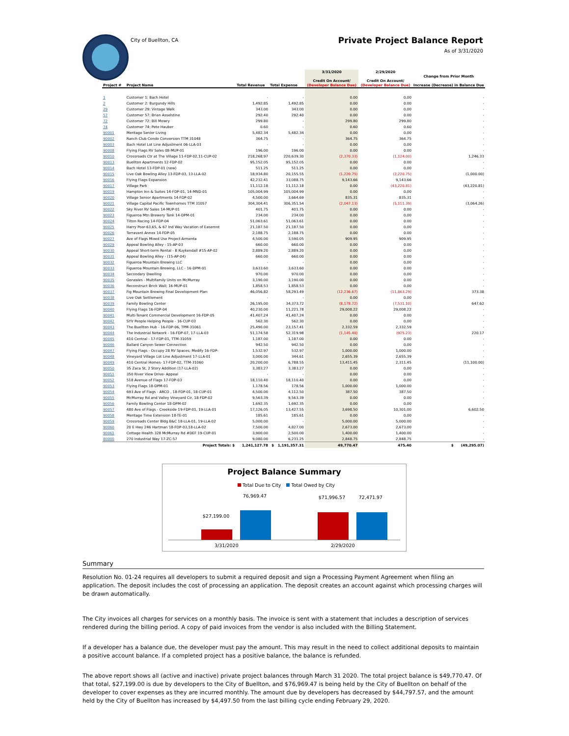City of Buellton, CA Private Project Balance Report
As of 3/31/2020
| Project # | Project Name | Total Revenue | Total Expense | 3/31/2020 Credit On Account/ (Developer Balance Due) | 2/29/2020 Credit On Account/ (Developer Balance Due) | Change from Prior Month Increase (Decrease) in Balance Due |
| --- | --- | --- | --- | --- | --- | --- |
| 1 | Customer 1: Bach Hotel | - | - | 0.00 | 0.00 | - |
| 2 | Customer 2: Burgundy Hills | 1,492.85 | 1,492.85 | 0.00 | 0.00 | - |
| 29 | Customer 29: Vintage Walk | 343.00 | 343.00 | 0.00 | 0.00 | - |
| 57 | Customer 57: Brian Asselstine | 292.40 | 292.40 | 0.00 | 0.00 | - |
| 72 | Customer 72: Bill Mowry | 299.80 | - | 299.80 | 299.80 | - |
| 74 | Customer 74: Pete Hauber | 0.60 | - | 0.60 | 0.60 | - |
| 90001 | Meritage Senior Living | 5,482.34 | 5,482.34 | 0.00 | 0.00 | - |
| 90002 | Ranch Club Condo Conversion TTM 31048 | 364.75 | - | 364.75 | 364.75 | - |
| 90003 | Bach Hotel Lot Line Adjustment 06-LLA-03 | - | - | 0.00 | 0.00 | - |
| 90008 | Flying Flags RV Sales 08-MUP-01 | 196.00 | 196.00 | 0.00 | 0.00 | - |
| 90010 | Crossroads Ctr at The Village 11-FDP-02,11-CUP-02 | 218,268.97 | 220,639.30 | (2,370.33) | (1,124.00) | 1,246.33 |
| 90013 | Buellton Apartments 12-FDP-02 | 95,152.05 | 95,152.05 | 0.00 | 0.00 | - |
| 90014 | Bach Hotel 13-FDP-01 (new) | 511.25 | 511.25 | 0.00 | 0.00 | - |
| 90015 | Live Oak Bowling Alley 13-FDP-03, 13-LLA-02 | 18,934.80 | 20,155.55 | (1,220.75) | (2,220.75) | (1,000.00) |
| 90016 | Flying Flags Expansion | 42,232.41 | 33,088.75 | 9,143.66 | 9,143.66 | - |
| 90017 | Village Park | 11,112.18 | 11,112.18 | 0.00 | (43,220.81) | (43,220.81) |
| 90019 | Hampton Inn & Suites 14-FDP-01, 14-MND-01 | 105,004.99 | 105,004.99 | 0.00 | 0.00 | - |
| 90020 | Village Senior Apartments 14-FDP-02 | 4,500.00 | 3,664.69 | 835.31 | 835.31 | - |
| 90021 | Village Capital Pacific Townhomes TTM 31057 | 304,304.41 | 306,351.54 | (2,047.13) | (5,111.39) | (3,064.26) |
| 90022 | Sky River RV Sales 14-MUP-01 | 401.75 | 401.75 | 0.00 | 0.00 | - |
| 90023 | Figueroa Mtn Brewery Tank 14-DPM-01 | 234.00 | 234.00 | 0.00 | 0.00 | - |
| 90024 | Tilton Racing 14-FDP-04 | 51,063.61 | 51,063.61 | 0.00 | 0.00 | - |
| 90025 | Harry Poor-63,65, & 67 Ind Way Vacation of Easemnt | 21,187.50 | 21,187.50 | 0.00 | 0.00 | - |
| 90026 | Terravant Annex 14-FDP-05 | 2,188.75 | 2,188.75 | 0.00 | 0.00 | - |
| 90027 | Ave of Flags Mixed Use Project-Armenta | 4,500.00 | 3,590.05 | 909.95 | 909.95 | - |
| 90029 | Appeal Bowling Alley - 15-AP-03 | 660.00 | 660.00 | 0.00 | 0.00 | - |
| 90030 | Appeal Short-term Rental - B Kuykendall #15-AP-02 | 2,889.20 | 2,889.20 | 0.00 | 0.00 | - |
| 90031 | Appeal Bowling Alley - (15-AP-04) | 660.00 | 660.00 | 0.00 | 0.00 | - |
| 90032 | Figueroa Mountain Brewing LLC | - | - | 0.00 | 0.00 | - |
| 90033 | Figueroa Mountain Brewing, LLC - 16-DPM-01 | 3,633.60 | 3,633.60 | 0.00 | 0.00 | - |
| 90034 | Secondary Dwelling | 970.00 | 970.00 | 0.00 | 0.00 | - |
| 90035 | Gonzales - Multifamily Units on McMurray | 3,190.00 | 3,190.00 | 0.00 | 0.00 | - |
| 90036 | Reconstruct Brick Wall; 16-MUP-01 | 1,858.53 | 1,858.53 | 0.00 | 0.00 | - |
| 90037 | Fig Mountain Brewing Final Development Plan | 46,056.82 | 58,293.49 | (12,236.67) | (11,863.29) | 373.38 |
| 90038 | Live Oak Settlement | - | - | 0.00 | 0.00 | - |
| 90039 | Family Bowling Center | 26,195.00 | 34,373.72 | (8,178.72) | (7,531.10) | 647.62 |
| 90040 | Flying Flags 16-FDP-04 | 40,230.00 | 11,221.78 | 29,008.22 | 29,008.22 | - |
| 90041 | Multi-Tenant Commercial Development 16-FDP-05 | 41,407.24 | 41,407.24 | 0.00 | 0.00 | - |
| 90042 | SYV People Helping People - 16-CUP-03 | 562.30 | 562.30 | 0.00 | 0.00 | - |
| 90043 | The Buellton Hub - 16-FDP-06, TPM-31061 | 25,490.00 | 23,157.41 | 2,332.59 | 2,332.59 | - |
| 90044 | The Industrial Network - 16-FDP-07, 17-LLA-03 | 51,174.58 | 52,319.98 | (1,145.40) | (925.23) | 220.17 |
| 90045 | 410 Central - 17-FDP-01, TTM-31059 | 1,187.00 | 1,187.00 | 0.00 | 0.00 | - |
| 90046 | Ballard Canyon Sewer Connection | 942.50 | 942.50 | 0.00 | 0.00 | - |
| 90047 | Flying Flags - Occupy 28 RV Spaces; Modify 16-FDP- | 1,532.97 | 532.97 | 1,000.00 | 1,000.00 | - |
| 90048 | Vineyard Village Lot Line Adjustment 17-LLA-01 | 3,000.00 | 344.61 | 2,655.39 | 2,655.39 | - |
| 90049 | 410 Central Homes- 17-FDP-02, TTM-31060 | 20,200.00 | 6,788.55 | 13,411.45 | 2,311.45 | (11,100.00) |
| 90050 | 35 Zaca St, 2 Story Addition (17-LLA-02) | 3,383.27 | 3,383.27 | 0.00 | 0.00 | - |
| 90051 | 350 River View Drive- Appeal | - | - | 0.00 | 0.00 | - |
| 90052 | 518 Avenue of Flags 17-FDP-03 | 18,110.40 | 18,110.40 | 0.00 | 0.00 | - |
| 90053 | Flying Flags 18-DPM-01 | 1,178.56 | 178.56 | 1,000.00 | 1,000.00 | - |
| 90054 | 693 Ave of Flags - ARCO , 18-FDP-01, 18-CUP-01 | 4,500.00 | 4,112.50 | 387.50 | 387.50 | - |
| 90055 | McMurray Rd and Valley Vineyard Cir, 18-FDP-02 | 9,563.39 | 9,563.39 | 0.00 | 0.00 | - |
| 90056 | Family Bowling Center 18-DPM-02 | 1,692.35 | 1,692.35 | 0.00 | 0.00 | - |
| 90057 | 480 Ave of Flags - Creekside 19-FDP-01, 19-LLA-01 | 17,126.05 | 13,427.55 | 3,698.50 | 10,301.00 | 6,602.50 |
| 90058 | Meritage Time Extension 18-TE-01 | 185.61 | 185.61 | 0.00 | 0.00 | - |
| 90059 | Crossroads Center Bldg B&C 18-LLA-01, 19-LLA-02 | 5,000.00 | - | 5,000.00 | 5,000.00 | - |
| 90060 | 20 E Hwy 246 Hartman 18-FDP-03,18-LLA-02 | 7,500.00 | 4,827.00 | 2,673.00 | 2,673.00 | - |
| 90061 | Cottage Health 328 McMurray Rd #DEF 19-CUP-01 | 3,900.00 | 2,500.00 | 1,400.00 | 1,400.00 | - |
| 80000 | 270 Industrial Way 17-ZC-57 | 9,080.00 | 6,231.25 | 2,848.75 | 2,848.75 | - |
| | Project Totals: $ | 1,241,127.78 | $ 1,191,357.31 | 49,770.47 | 475.40 | $ (49,295.07) |
Project Balance Summary
Total Due to City Total Owed by City
$27,199.00
76,969.47 $71,996.57 72,471.97
3/31/2020 2/29/2020
Summary
Resolution No. 01-24 requires all developers to submit a required deposit and sign a Processing Payment Agreement when filing an application. The deposit includes the cost of processing an application. The deposit creates an account against which processing charges will be drawn automatically.
The City invoices all charges for services on a monthly basis. The invoice is sent with a statement that includes a description of services rendered during the billing period. A copy of paid invoices from the vendor is also included with the Billing Statement.
If a developer has a balance due, the developer must pay the amount. This may result in the need to collect additional deposits to maintain a positive account balance. If a completed project has a positive balance, the balance is refunded.
The above report shows all (active and inactive) private project balances through March 31 2020. The total project balance is $49,770.47. Of that total, $27,199.00 is due by developers to the City of Buellton, and $76,969.47 is being held by the City of Buellton on behalf of the developer to cover expenses as they are incurred monthly. The amount due by developers has decreased by $44,797.57, and the amount held by the City of Buellton has increased by $4,497.50 from the last billing cycle ending February 29, 2020.